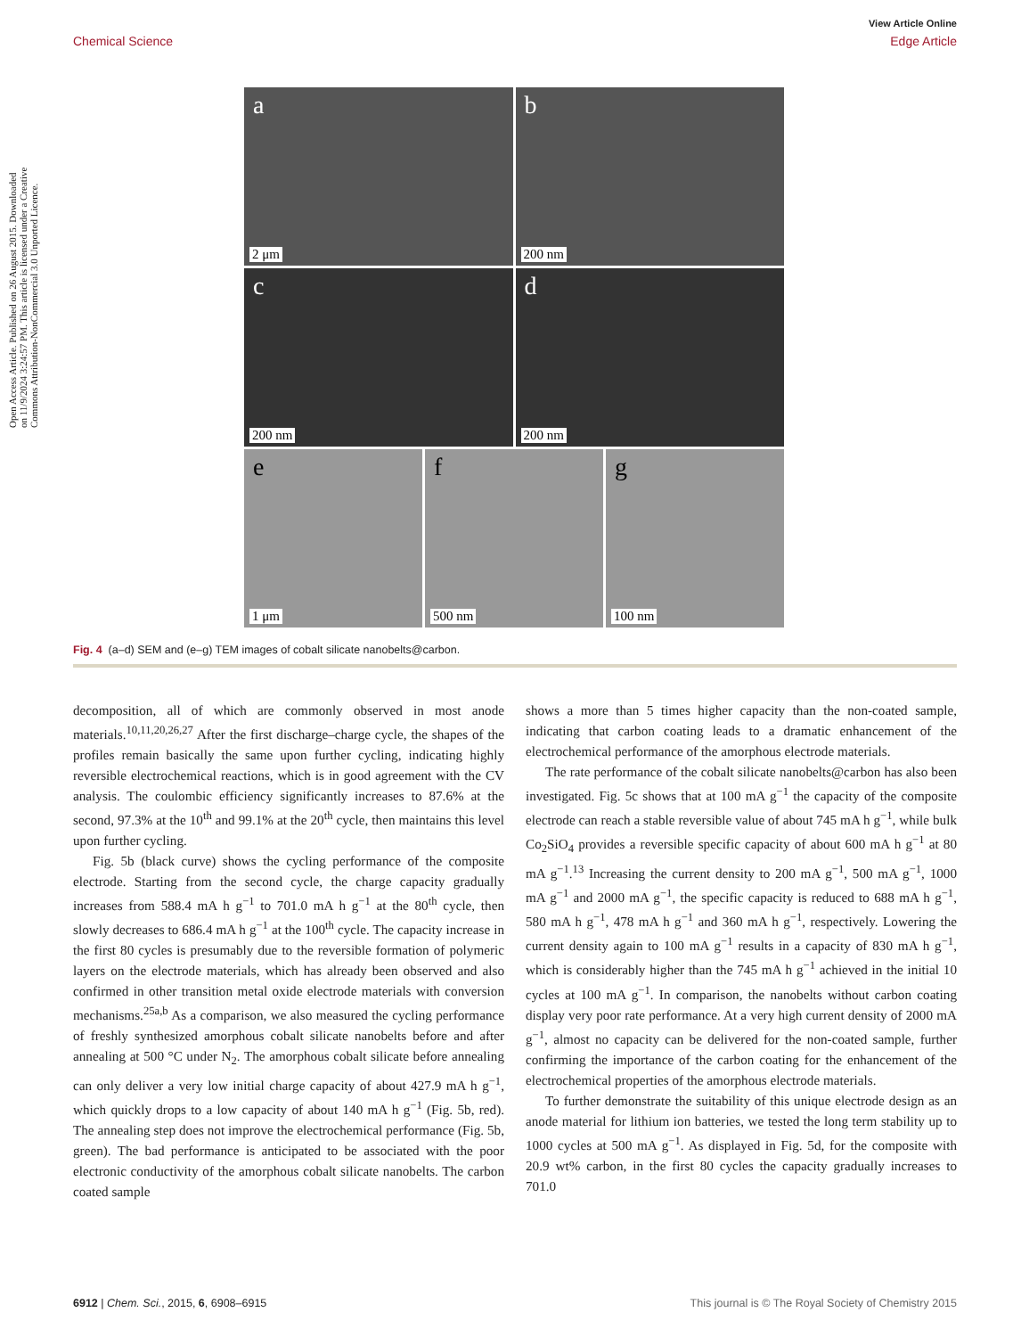View Article Online
Chemical Science Edge Article
Open Access Article. Published on 26 August 2015. Downloaded on 11/9/2024 3:24:57 PM. This article is licensed under a Creative Commons Attribution-NonCommercial 3.0 Unported Licence.
a
2 μm
b
200 nm
c
200 nm
d
200 nm
e
1 μm
f
500 nm
g
100 nm
Fig. 4 (a–d) SEM and (e–g) TEM images of cobalt silicate nanobelts@carbon.
decomposition, all of which are commonly observed in most anode materials.<sup>10,11,20,26,27</sup> After the first discharge–charge cycle, the shapes of the profiles remain basically the same upon further cycling, indicating highly reversible electrochemical reactions, which is in good agreement with the CV analysis. The coulombic efficiency significantly increases to 87.6% at the second, 97.3% at the 10<sup>th</sup> and 99.1% at the 20<sup>th</sup> cycle, then maintains this level upon further cycling.
Fig. 5b (black curve) shows the cycling performance of the composite electrode. Starting from the second cycle, the charge capacity gradually increases from 588.4 mA h g<sup>−1</sup> to 701.0 mA h g<sup>−1</sup> at the 80<sup>th</sup> cycle, then slowly decreases to 686.4 mA h g<sup>−1</sup> at the 100<sup>th</sup> cycle. The capacity increase in the first 80 cycles is presumably due to the reversible formation of polymeric layers on the electrode materials, which has already been observed and also confirmed in other transition metal oxide electrode materials with conversion mechanisms.<sup>25a,b</sup> As a comparison, we also measured the cycling performance of freshly synthesized amorphous cobalt silicate nanobelts before and after annealing at 500 °C under N<sub>2</sub>. The amorphous cobalt silicate before annealing can only deliver a very low initial charge capacity of about 427.9 mA h g<sup>−1</sup>, which quickly drops to a low capacity of about 140 mA h g<sup>−1</sup> (Fig. 5b, red). The annealing step does not improve the electrochemical performance (Fig. 5b, green). The bad performance is anticipated to be associated with the poor electronic conductivity of the amorphous cobalt silicate nanobelts. The carbon coated sample
shows a more than 5 times higher capacity than the non-coated sample, indicating that carbon coating leads to a dramatic enhancement of the electrochemical performance of the amorphous electrode materials.
The rate performance of the cobalt silicate nanobelts@carbon has also been investigated. Fig. 5c shows that at 100 mA g<sup>−1</sup> the capacity of the composite electrode can reach a stable reversible value of about 745 mA h g<sup>−1</sup>, while bulk Co<sub>2</sub>SiO<sub>4</sub> provides a reversible specific capacity of about 600 mA h g<sup>−1</sup> at 80 mA g<sup>−1</sup>.<sup>13</sup> Increasing the current density to 200 mA g<sup>−1</sup>, 500 mA g<sup>−1</sup>, 1000 mA g<sup>−1</sup> and 2000 mA g<sup>−1</sup>, the specific capacity is reduced to 688 mA h g<sup>−1</sup>, 580 mA h g<sup>−1</sup>, 478 mA h g<sup>−1</sup> and 360 mA h g<sup>−1</sup>, respectively. Lowering the current density again to 100 mA g<sup>−1</sup> results in a capacity of 830 mA h g<sup>−1</sup>, which is considerably higher than the 745 mA h g<sup>−1</sup> achieved in the initial 10 cycles at 100 mA g<sup>−1</sup>. In comparison, the nanobelts without carbon coating display very poor rate performance. At a very high current density of 2000 mA g<sup>−1</sup>, almost no capacity can be delivered for the non-coated sample, further confirming the importance of the carbon coating for the enhancement of the electrochemical properties of the amorphous electrode materials.
To further demonstrate the suitability of this unique electrode design as an anode material for lithium ion batteries, we tested the long term stability up to 1000 cycles at 500 mA g<sup>−1</sup>. As displayed in Fig. 5d, for the composite with 20.9 wt% carbon, in the first 80 cycles the capacity gradually increases to 701.0
6912 | Chem. Sci., 2015, 6, 6908–6915 This journal is © The Royal Society of Chemistry 2015